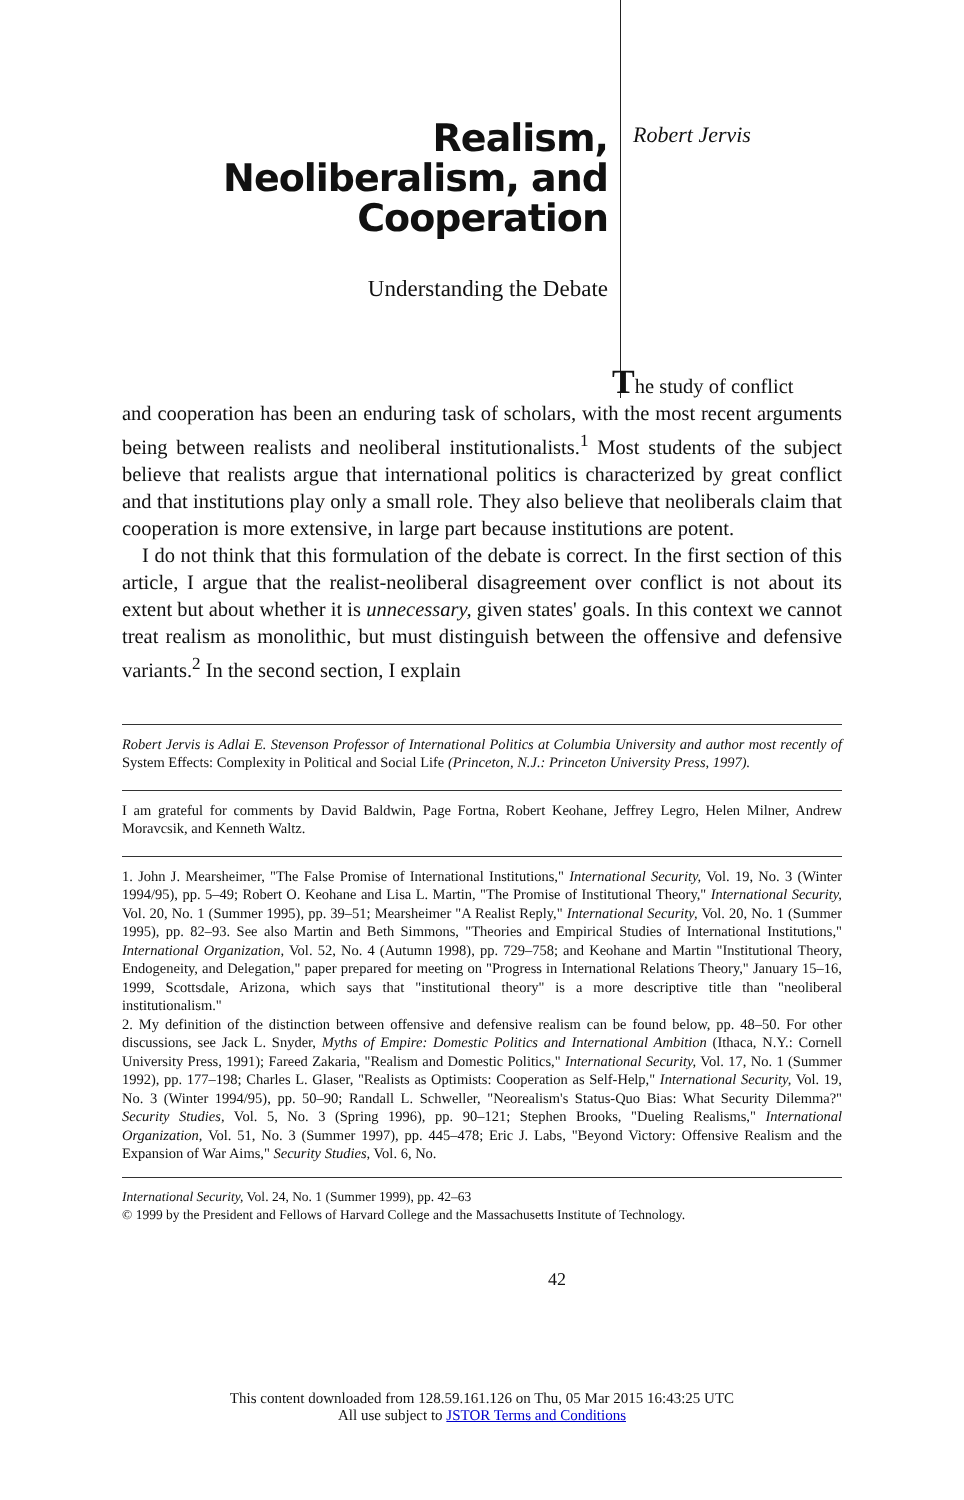Realism,
Neoliberalism, and
Cooperation
Understanding the Debate
Robert Jervis
The study of conflict
and cooperation has been an enduring task of scholars, with the most recent arguments being between realists and neoliberal institutionalists.<sup>1</sup> Most students of the subject believe that realists argue that international politics is characterized by great conflict and that institutions play only a small role. They also believe that neoliberals claim that cooperation is more extensive, in large part because institutions are potent.
I do not think that this formulation of the debate is correct. In the first section of this article, I argue that the realist-neoliberal disagreement over conflict is not about its extent but about whether it is unnecessary, given states' goals. In this context we cannot treat realism as monolithic, but must distinguish between the offensive and defensive variants.<sup>2</sup> In the second section, I explain
Robert Jervis is Adlai E. Stevenson Professor of International Politics at Columbia University and author most recently of System Effects: Complexity in Political and Social Life (Princeton, N.J.: Princeton University Press, 1997).
I am grateful for comments by David Baldwin, Page Fortna, Robert Keohane, Jeffrey Legro, Helen Milner, Andrew Moravcsik, and Kenneth Waltz.
1. John J. Mearsheimer, "The False Promise of International Institutions," International Security, Vol. 19, No. 3 (Winter 1994/95), pp. 5–49; Robert O. Keohane and Lisa L. Martin, "The Promise of Institutional Theory," International Security, Vol. 20, No. 1 (Summer 1995), pp. 39–51; Mearsheimer "A Realist Reply," International Security, Vol. 20, No. 1 (Summer 1995), pp. 82–93. See also Martin and Beth Simmons, "Theories and Empirical Studies of International Institutions," International Organization, Vol. 52, No. 4 (Autumn 1998), pp. 729–758; and Keohane and Martin "Institutional Theory, Endogeneity, and Delegation," paper prepared for meeting on "Progress in International Relations Theory," January 15–16, 1999, Scottsdale, Arizona, which says that "institutional theory" is a more descriptive title than "neoliberal institutionalism."
2. My definition of the distinction between offensive and defensive realism can be found below, pp. 48–50. For other discussions, see Jack L. Snyder, Myths of Empire: Domestic Politics and International Ambition (Ithaca, N.Y.: Cornell University Press, 1991); Fareed Zakaria, "Realism and Domestic Politics," International Security, Vol. 17, No. 1 (Summer 1992), pp. 177–198; Charles L. Glaser, "Realists as Optimists: Cooperation as Self-Help," International Security, Vol. 19, No. 3 (Winter 1994/95), pp. 50–90; Randall L. Schweller, "Neorealism's Status-Quo Bias: What Security Dilemma?" Security Studies, Vol. 5, No. 3 (Spring 1996), pp. 90–121; Stephen Brooks, "Dueling Realisms," International Organization, Vol. 51, No. 3 (Summer 1997), pp. 445–478; Eric J. Labs, "Beyond Victory: Offensive Realism and the Expansion of War Aims," Security Studies, Vol. 6, No.
International Security, Vol. 24, No. 1 (Summer 1999), pp. 42–63
© 1999 by the President and Fellows of Harvard College and the Massachusetts Institute of Technology.
42
This content downloaded from 128.59.161.126 on Thu, 05 Mar 2015 16:43:25 UTC
All use subject to JSTOR Terms and Conditions